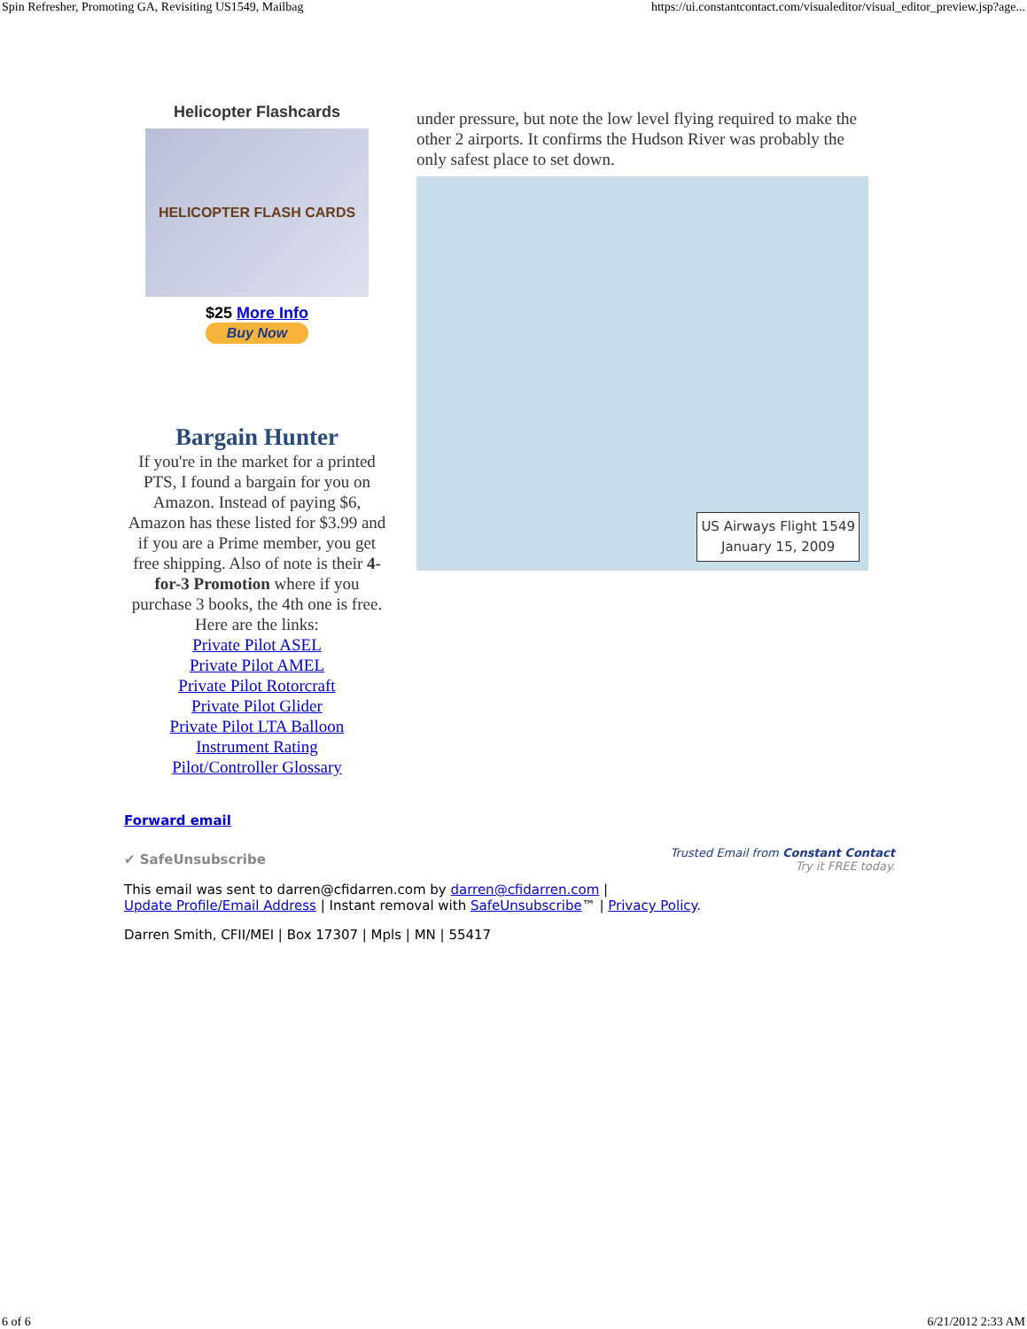Spin Refresher, Promoting GA, Revisiting US1549, Mailbag https://ui.constantcontact.com/visualeditor/visual_editor_preview.jsp?age...
Helicopter Flashcards
HELICOPTER FLASH CARDS
$25 More Info
Buy Now
Bargain Hunter
If you're in the market for a printed PTS, I found a bargain for you on Amazon. Instead of paying $6, Amazon has these listed for $3.99 and if you are a Prime member, you get free shipping. Also of note is their 4-for-3 Promotion where if you purchase 3 books, the 4th one is free. Here are the links:
Private Pilot ASEL
Private Pilot AMEL
Private Pilot Rotorcraft
Private Pilot Glider
Private Pilot LTA Balloon
Instrument Rating
Pilot/Controller Glossary
under pressure, but note the low level flying required to make the other 2 airports. It confirms the Hudson River was probably the only safest place to set down.
US Airways Flight 1549
January 15, 2009
Forward email
✔ SafeUnsubscribe Trusted Email from Constant Contact
Try it FREE today.
This email was sent to darren@cfidarren.com by darren@cfidarren.com |
Update Profile/Email Address | Instant removal with SafeUnsubscribe™ | Privacy Policy.
Darren Smith, CFII/MEI | Box 17307 | Mpls | MN | 55417
6 of 6 6/21/2012 2:33 AM